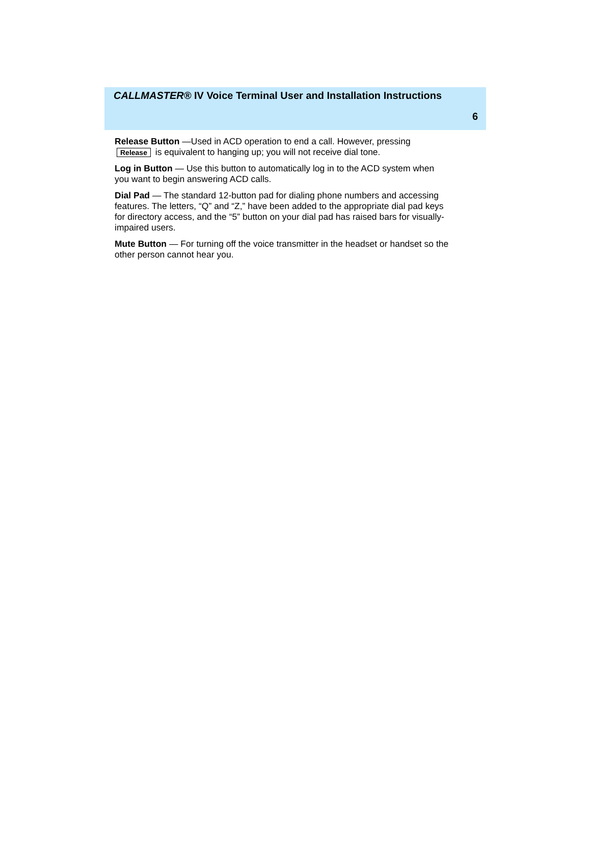CALLMASTER® IV Voice Terminal User and Installation Instructions
6
Release Button —Used in ACD operation to end a call. However, pressing Release is equivalent to hanging up; you will not receive dial tone.
Log in Button — Use this button to automatically log in to the ACD system when you want to begin answering ACD calls.
Dial Pad — The standard 12-button pad for dialing phone numbers and accessing features. The letters, “Q” and “Z,” have been added to the appropriate dial pad keys for directory access, and the “5” button on your dial pad has raised bars for visually-impaired users.
Mute Button — For turning off the voice transmitter in the headset or handset so the other person cannot hear you.